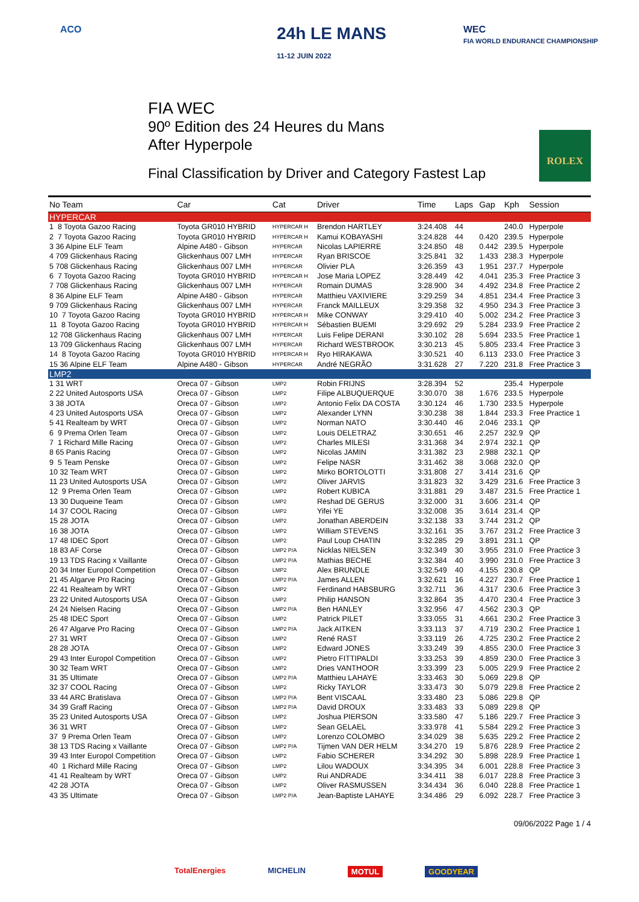ACO
24h LE MANS
11-12 JUIN 2022
WEC
FIA WORLD ENDURANCE CHAMPIONSHIP
FIA WEC
90º Edition des 24 Heures du Mans
After Hyperpole
Final Classification by Driver and Category Fastest Lap
ROLEX
| No Team | Car | Cat | Driver | Time | Laps | Gap | Kph | Session |
| --- | --- | --- | --- | --- | --- | --- | --- | --- |
| HYPERCAR | | | | | | | | |
| 1 8 Toyota Gazoo Racing | Toyota GR010 HYBRID | HYPERCAR H | Brendon HARTLEY | 3:24.408 | 44 | | 240.0 | Hyperpole |
| 2 7 Toyota Gazoo Racing | Toyota GR010 HYBRID | HYPERCAR H | Kamui KOBAYASHI | 3:24.828 | 44 | 0.420 | 239.5 | Hyperpole |
| 3 36 Alpine ELF Team | Alpine A480 - Gibson | HYPERCAR | Nicolas LAPIERRE | 3:24.850 | 48 | 0.442 | 239.5 | Hyperpole |
| 4 709 Glickenhaus Racing | Glickenhaus 007 LMH | HYPERCAR | Ryan BRISCOE | 3:25.841 | 32 | 1.433 | 238.3 | Hyperpole |
| 5 708 Glickenhaus Racing | Glickenhaus 007 LMH | HYPERCAR | Olivier PLA | 3:26.359 | 43 | 1.951 | 237.7 | Hyperpole |
| 6 7 Toyota Gazoo Racing | Toyota GR010 HYBRID | HYPERCAR H | Jose Maria LOPEZ | 3:28.449 | 42 | 4.041 | 235.3 | Free Practice 3 |
| 7 708 Glickenhaus Racing | Glickenhaus 007 LMH | HYPERCAR | Romain DUMAS | 3:28.900 | 34 | 4.492 | 234.8 | Free Practice 2 |
| 8 36 Alpine ELF Team | Alpine A480 - Gibson | HYPERCAR | Matthieu VAXIVIERE | 3:29.259 | 34 | 4.851 | 234.4 | Free Practice 3 |
| 9 709 Glickenhaus Racing | Glickenhaus 007 LMH | HYPERCAR | Franck MAILLEUX | 3:29.358 | 32 | 4.950 | 234.3 | Free Practice 3 |
| 10 7 Toyota Gazoo Racing | Toyota GR010 HYBRID | HYPERCAR H | Mike CONWAY | 3:29.410 | 40 | 5.002 | 234.2 | Free Practice 3 |
| 11 8 Toyota Gazoo Racing | Toyota GR010 HYBRID | HYPERCAR H | Sébastien BUEMI | 3:29.692 | 29 | 5.284 | 233.9 | Free Practice 2 |
| 12 708 Glickenhaus Racing | Glickenhaus 007 LMH | HYPERCAR | Luis Felipe DERANI | 3:30.102 | 28 | 5.694 | 233.5 | Free Practice 1 |
| 13 709 Glickenhaus Racing | Glickenhaus 007 LMH | HYPERCAR | Richard WESTBROOK | 3:30.213 | 45 | 5.805 | 233.4 | Free Practice 3 |
| 14 8 Toyota Gazoo Racing | Toyota GR010 HYBRID | HYPERCAR H | Ryo HIRAKAWA | 3:30.521 | 40 | 6.113 | 233.0 | Free Practice 3 |
| 15 36 Alpine ELF Team | Alpine A480 - Gibson | HYPERCAR | André NEGRÃO | 3:31.628 | 27 | 7.220 | 231.8 | Free Practice 3 |
| LMP2 | | | | | | | | |
| 1 31 WRT | Oreca 07 - Gibson | LMP2 | Robin FRIJNS | 3:28.394 | 52 | | 235.4 | Hyperpole |
| 2 22 United Autosports USA | Oreca 07 - Gibson | LMP2 | Filipe ALBUQUERQUE | 3:30.070 | 38 | 1.676 | 233.5 | Hyperpole |
| 3 38 JOTA | Oreca 07 - Gibson | LMP2 | Antonio Felix DA COSTA | 3:30.124 | 46 | 1.730 | 233.5 | Hyperpole |
| 4 23 United Autosports USA | Oreca 07 - Gibson | LMP2 | Alexander LYNN | 3:30.238 | 38 | 1.844 | 233.3 | Free Practice 1 |
| 5 41 Realteam by WRT | Oreca 07 - Gibson | LMP2 | Norman NATO | 3:30.440 | 46 | 2.046 | 233.1 | QP |
| 6 9 Prema Orlen Team | Oreca 07 - Gibson | LMP2 | Louis DELETRAZ | 3:30.651 | 46 | 2.257 | 232.9 | QP |
| 7 1 Richard Mille Racing | Oreca 07 - Gibson | LMP2 | Charles MILESI | 3:31.368 | 34 | 2.974 | 232.1 | QP |
| 8 65 Panis Racing | Oreca 07 - Gibson | LMP2 | Nicolas JAMIN | 3:31.382 | 23 | 2.988 | 232.1 | QP |
| 9 5 Team Penske | Oreca 07 - Gibson | LMP2 | Felipe NASR | 3:31.462 | 38 | 3.068 | 232.0 | QP |
| 10 32 Team WRT | Oreca 07 - Gibson | LMP2 | Mirko BORTOLOTTI | 3:31.808 | 27 | 3.414 | 231.6 | QP |
| 11 23 United Autosports USA | Oreca 07 - Gibson | LMP2 | Oliver JARVIS | 3:31.823 | 32 | 3.429 | 231.6 | Free Practice 3 |
| 12 9 Prema Orlen Team | Oreca 07 - Gibson | LMP2 | Robert KUBICA | 3:31.881 | 29 | 3.487 | 231.5 | Free Practice 1 |
| 13 30 Duqueine Team | Oreca 07 - Gibson | LMP2 | Reshad DE GERUS | 3:32.000 | 31 | 3.606 | 231.4 | QP |
| 14 37 COOL Racing | Oreca 07 - Gibson | LMP2 | Yifei YE | 3:32.008 | 35 | 3.614 | 231.4 | QP |
| 15 28 JOTA | Oreca 07 - Gibson | LMP2 | Jonathan ABERDEIN | 3:32.138 | 33 | 3.744 | 231.2 | QP |
| 16 38 JOTA | Oreca 07 - Gibson | LMP2 | William STEVENS | 3:32.161 | 35 | 3.767 | 231.2 | Free Practice 3 |
| 17 48 IDEC Sport | Oreca 07 - Gibson | LMP2 | Paul Loup CHATIN | 3:32.285 | 29 | 3.891 | 231.1 | QP |
| 18 83 AF Corse | Oreca 07 - Gibson | LMP2 P/A | Nicklas NIELSEN | 3:32.349 | 30 | 3.955 | 231.0 | Free Practice 3 |
| 19 13 TDS Racing x Vaillante | Oreca 07 - Gibson | LMP2 P/A | Mathias BECHE | 3:32.384 | 40 | 3.990 | 231.0 | Free Practice 3 |
| 20 34 Inter Europol Competition | Oreca 07 - Gibson | LMP2 | Alex BRUNDLE | 3:32.549 | 40 | 4.155 | 230.8 | QP |
| 21 45 Algarve Pro Racing | Oreca 07 - Gibson | LMP2 P/A | James ALLEN | 3:32.621 | 16 | 4.227 | 230.7 | Free Practice 1 |
| 22 41 Realteam by WRT | Oreca 07 - Gibson | LMP2 | Ferdinand HABSBURG | 3:32.711 | 36 | 4.317 | 230.6 | Free Practice 3 |
| 23 22 United Autosports USA | Oreca 07 - Gibson | LMP2 | Philip HANSON | 3:32.864 | 35 | 4.470 | 230.4 | Free Practice 3 |
| 24 24 Nielsen Racing | Oreca 07 - Gibson | LMP2 P/A | Ben HANLEY | 3:32.956 | 47 | 4.562 | 230.3 | QP |
| 25 48 IDEC Sport | Oreca 07 - Gibson | LMP2 | Patrick PILET | 3:33.055 | 31 | 4.661 | 230.2 | Free Practice 3 |
| 26 47 Algarve Pro Racing | Oreca 07 - Gibson | LMP2 P/A | Jack AITKEN | 3:33.113 | 37 | 4.719 | 230.2 | Free Practice 1 |
| 27 31 WRT | Oreca 07 - Gibson | LMP2 | René RAST | 3:33.119 | 26 | 4.725 | 230.2 | Free Practice 2 |
| 28 28 JOTA | Oreca 07 - Gibson | LMP2 | Edward JONES | 3:33.249 | 39 | 4.855 | 230.0 | Free Practice 3 |
| 29 43 Inter Europol Competition | Oreca 07 - Gibson | LMP2 | Pietro FITTIPALDI | 3:33.253 | 39 | 4.859 | 230.0 | Free Practice 3 |
| 30 32 Team WRT | Oreca 07 - Gibson | LMP2 | Dries VANTHOOR | 3:33.399 | 23 | 5.005 | 229.9 | Free Practice 2 |
| 31 35 Ultimate | Oreca 07 - Gibson | LMP2 P/A | Matthieu LAHAYE | 3:33.463 | 30 | 5.069 | 229.8 | QP |
| 32 37 COOL Racing | Oreca 07 - Gibson | LMP2 | Ricky TAYLOR | 3:33.473 | 30 | 5.079 | 229.8 | Free Practice 2 |
| 33 44 ARC Bratislava | Oreca 07 - Gibson | LMP2 P/A | Bent VISCAAL | 3:33.480 | 23 | 5.086 | 229.8 | QP |
| 34 39 Graff Racing | Oreca 07 - Gibson | LMP2 P/A | David DROUX | 3:33.483 | 33 | 5.089 | 229.8 | QP |
| 35 23 United Autosports USA | Oreca 07 - Gibson | LMP2 | Joshua PIERSON | 3:33.580 | 47 | 5.186 | 229.7 | Free Practice 3 |
| 36 31 WRT | Oreca 07 - Gibson | LMP2 | Sean GELAEL | 3:33.978 | 41 | 5.584 | 229.2 | Free Practice 3 |
| 37 9 Prema Orlen Team | Oreca 07 - Gibson | LMP2 | Lorenzo COLOMBO | 3:34.029 | 38 | 5.635 | 229.2 | Free Practice 2 |
| 38 13 TDS Racing x Vaillante | Oreca 07 - Gibson | LMP2 P/A | Tijmen VAN DER HELM | 3:34.270 | 19 | 5.876 | 228.9 | Free Practice 2 |
| 39 43 Inter Europol Competition | Oreca 07 - Gibson | LMP2 | Fabio SCHERER | 3:34.292 | 30 | 5.898 | 228.9 | Free Practice 1 |
| 40 1 Richard Mille Racing | Oreca 07 - Gibson | LMP2 | Lilou WADOUX | 3:34.395 | 34 | 6.001 | 228.8 | Free Practice 3 |
| 41 41 Realteam by WRT | Oreca 07 - Gibson | LMP2 | Rui ANDRADE | 3:34.411 | 38 | 6.017 | 228.8 | Free Practice 3 |
| 42 28 JOTA | Oreca 07 - Gibson | LMP2 | Oliver RASMUSSEN | 3:34.434 | 36 | 6.040 | 228.8 | Free Practice 1 |
| 43 35 Ultimate | Oreca 07 - Gibson | LMP2 P/A | Jean-Baptiste LAHAYE | 3:34.486 | 29 | 6.092 | 228.7 | Free Practice 3 |
09/06/2022 Page 1 / 4
TotalEnergies MICHELIN MOTUL GOODYEAR